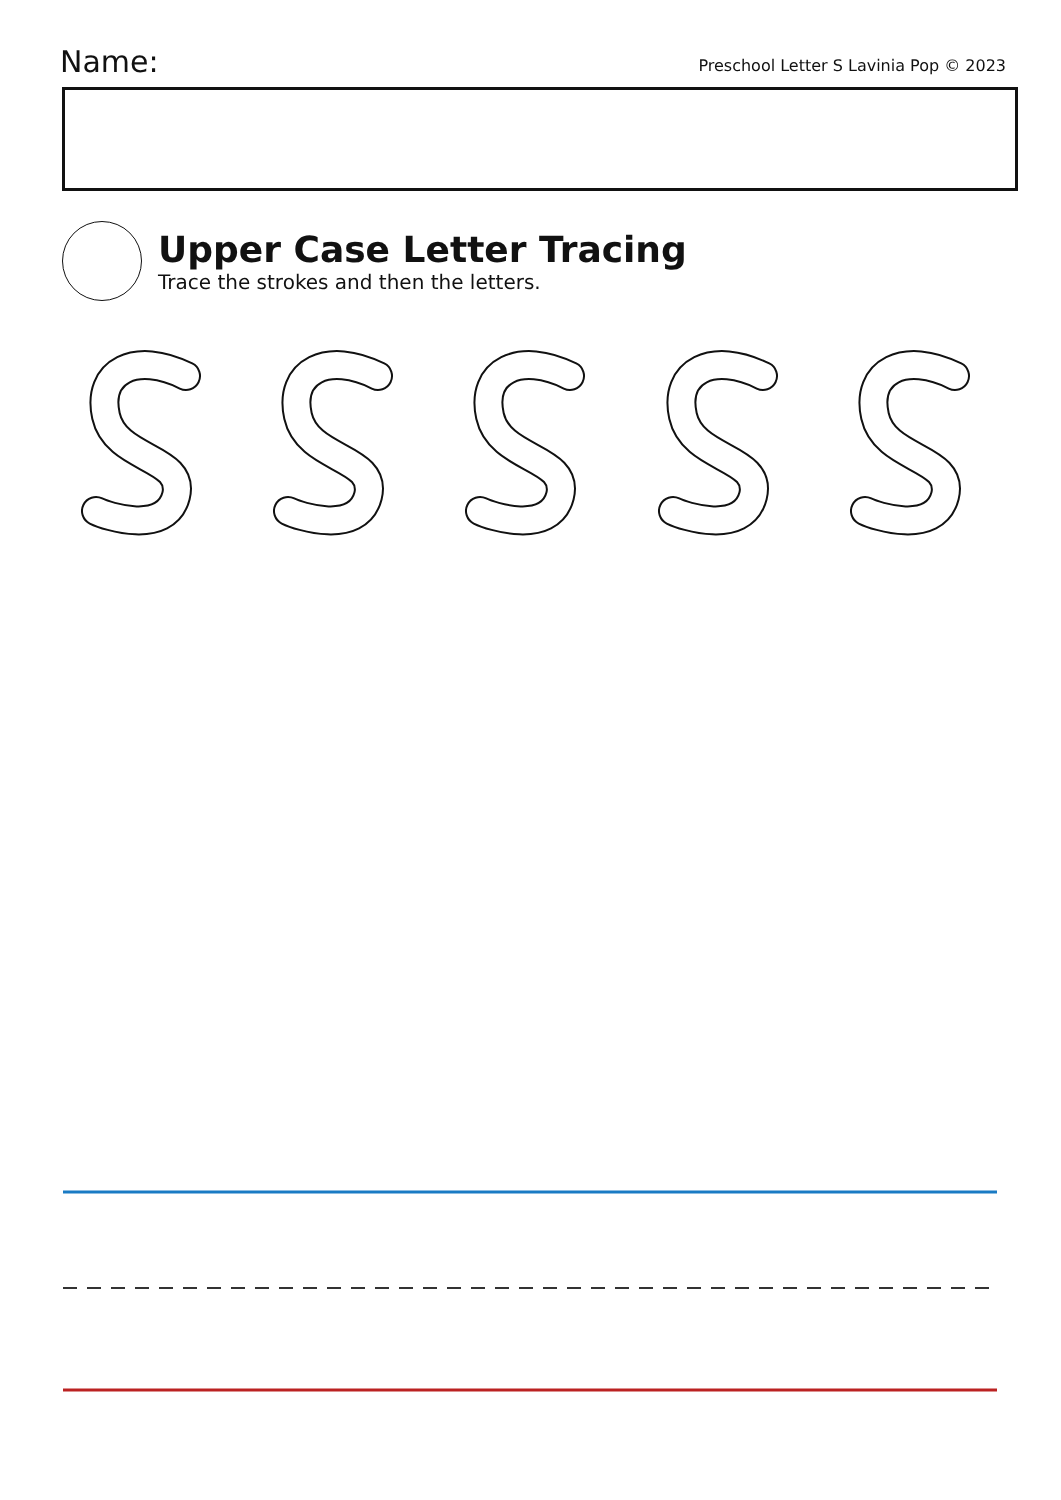Name:
Preschool Letter S Lavinia Pop © 2023
Upper Case Letter Tracing
Trace the strokes and then the letters.